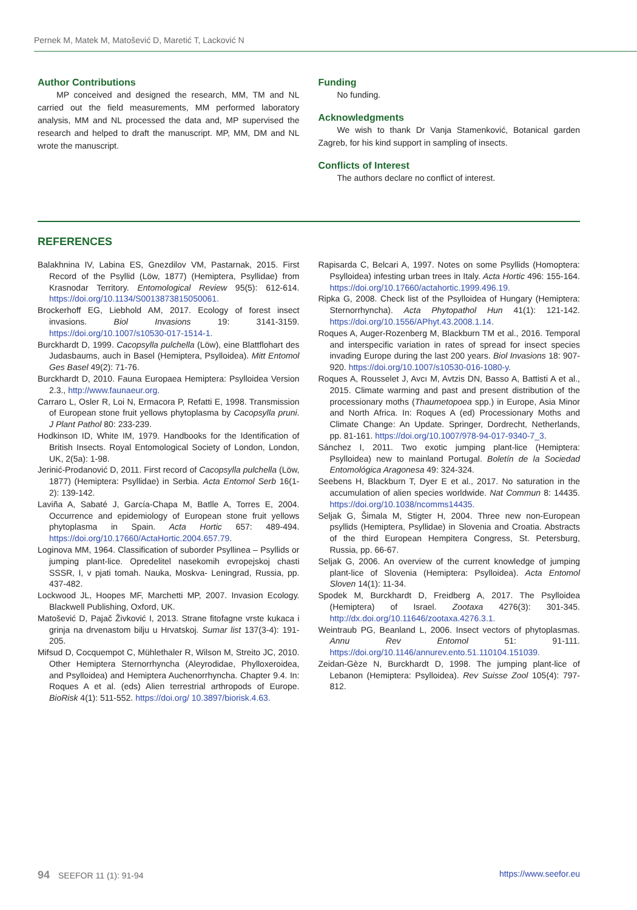Pernek M, Matek M, Matošević D, Maretić T, Lacković N
Author Contributions
MP conceived and designed the research, MM, TM and NL carried out the field measurements, MM performed laboratory analysis, MM and NL processed the data and, MP supervised the research and helped to draft the manuscript. MP, MM, DM and NL wrote the manuscript.
Funding
No funding.
Acknowledgments
We wish to thank Dr Vanja Stamenković, Botanical garden Zagreb, for his kind support in sampling of insects.
Conflicts of Interest
The authors declare no conflict of interest.
REFERENCES
Balakhnina IV, Labina ES, Gnezdilov VM, Pastarnak, 2015. First Record of the Psyllid (Löw, 1877) (Hemiptera, Psyllidae) from Krasnodar Territory. Entomological Review 95(5): 612-614. https://doi.org/10.1134/S0013873815050061.
Brockerhoff EG, Liebhold AM, 2017. Ecology of forest insect invasions. Biol Invasions 19: 3141-3159. https://doi.org/10.1007/s10530-017-1514-1.
Burckhardt D, 1999. Cacopsylla pulchella (Löw), eine Blattflohart des Judasbaums, auch in Basel (Hemiptera, Psylloidea). Mitt Entomol Ges Basel 49(2): 71-76.
Burckhardt D, 2010. Fauna Europaea Hemiptera: Psylloidea Version 2.3., http://www.faunaeur.org.
Carraro L, Osler R, Loi N, Ermacora P, Refatti E, 1998. Transmission of European stone fruit yellows phytoplasma by Cacopsylla pruni. J Plant Pathol 80: 233-239.
Hodkinson ID, White IM, 1979. Handbooks for the Identification of British Insects. Royal Entomological Society of London, London, UK, 2(5a): 1-98.
Jerinić-Prodanović D, 2011. First record of Cacopsylla pulchella (Löw, 1877) (Hemiptera: Psyllidae) in Serbia. Acta Entomol Serb 16(1-2): 139-142.
Laviña A, Sabaté J, García-Chapa M, Batlle A, Torres E, 2004. Occurrence and epidemiology of European stone fruit yellows phytoplasma in Spain. Acta Hortic 657: 489-494. https://doi.org/10.17660/ActaHortic.2004.657.79.
Loginova MM, 1964. Classification of suborder Psyllinea – Psyllids or jumping plant-lice. Opredelitel nasekomih evropejskoj chasti SSSR, I, v pjati tomah. Nauka, Moskva- Leningrad, Russia, pp. 437-482.
Lockwood JL, Hoopes MF, Marchetti MP, 2007. Invasion Ecology. Blackwell Publishing, Oxford, UK.
Matošević D, Pajač Živković I, 2013. Strane fitofagne vrste kukaca i grinja na drvenastom bilju u Hrvatskoj. Sumar list 137(3-4): 191-205.
Mifsud D, Cocquempot C, Mühlethaler R, Wilson M, Streito JC, 2010. Other Hemiptera Sternorrhyncha (Aleyrodidae, Phylloxeroidea, and Psylloidea) and Hemiptera Auchenorrhyncha. Chapter 9.4. In: Roques A et al. (eds) Alien terrestrial arthropods of Europe. BioRisk 4(1): 511-552. https://doi.org/ 10.3897/biorisk.4.63.
Rapisarda C, Belcari A, 1997. Notes on some Psyllids (Homoptera: Psylloidea) infesting urban trees in Italy. Acta Hortic 496: 155-164. https://doi.org/10.17660/actahortic.1999.496.19.
Ripka G, 2008. Check list of the Psylloidea of Hungary (Hemiptera: Sternorrhyncha). Acta Phytopathol Hun 41(1): 121-142. https://doi.org/10.1556/APhyt.43.2008.1.14.
Roques A, Auger-Rozenberg M, Blackburn TM et al., 2016. Temporal and interspecific variation in rates of spread for insect species invading Europe during the last 200 years. Biol Invasions 18: 907-920. https://doi.org/10.1007/s10530-016-1080-y.
Roques A, Rousselet J, Avcı M, Avtzis DN, Basso A, Battisti A et al., 2015. Climate warming and past and present distribution of the processionary moths (Thaumetopoea spp.) in Europe, Asia Minor and North Africa. In: Roques A (ed) Processionary Moths and Climate Change: An Update. Springer, Dordrecht, Netherlands, pp. 81-161. https://doi.org/10.1007/978-94-017-9340-7_3.
Sánchez I, 2011. Two exotic jumping plant-lice (Hemiptera: Psylloidea) new to mainland Portugal. Boletín de la Sociedad Entomológica Aragonesa 49: 324-324.
Seebens H, Blackburn T, Dyer E et al., 2017. No saturation in the accumulation of alien species worldwide. Nat Commun 8: 14435. https://doi.org/10.1038/ncomms14435.
Seljak G, Šimala M, Stigter H, 2004. Three new non-European psyllids (Hemiptera, Psyllidae) in Slovenia and Croatia. Abstracts of the third European Hempitera Congress, St. Petersburg, Russia, pp. 66-67.
Seljak G, 2006. An overview of the current knowledge of jumping plant-lice of Slovenia (Hemiptera: Psylloidea). Acta Entomol Sloven 14(1): 11-34.
Spodek M, Burckhardt D, Freidberg A, 2017. The Psylloidea (Hemiptera) of Israel. Zootaxa 4276(3): 301-345. http://dx.doi.org/10.11646/zootaxa.4276.3.1.
Weintraub PG, Beanland L, 2006. Insect vectors of phytoplasmas. Annu Rev Entomol 51: 91-111. https://doi.org/10.1146/annurev.ento.51.110104.151039.
Zeidan-Gèze N, Burckhardt D, 1998. The jumping plant-lice of Lebanon (Hemiptera: Psylloidea). Rev Suisse Zool 105(4): 797-812.
94 SEEFOR 11 (1): 91-94 https://www.seefor.eu